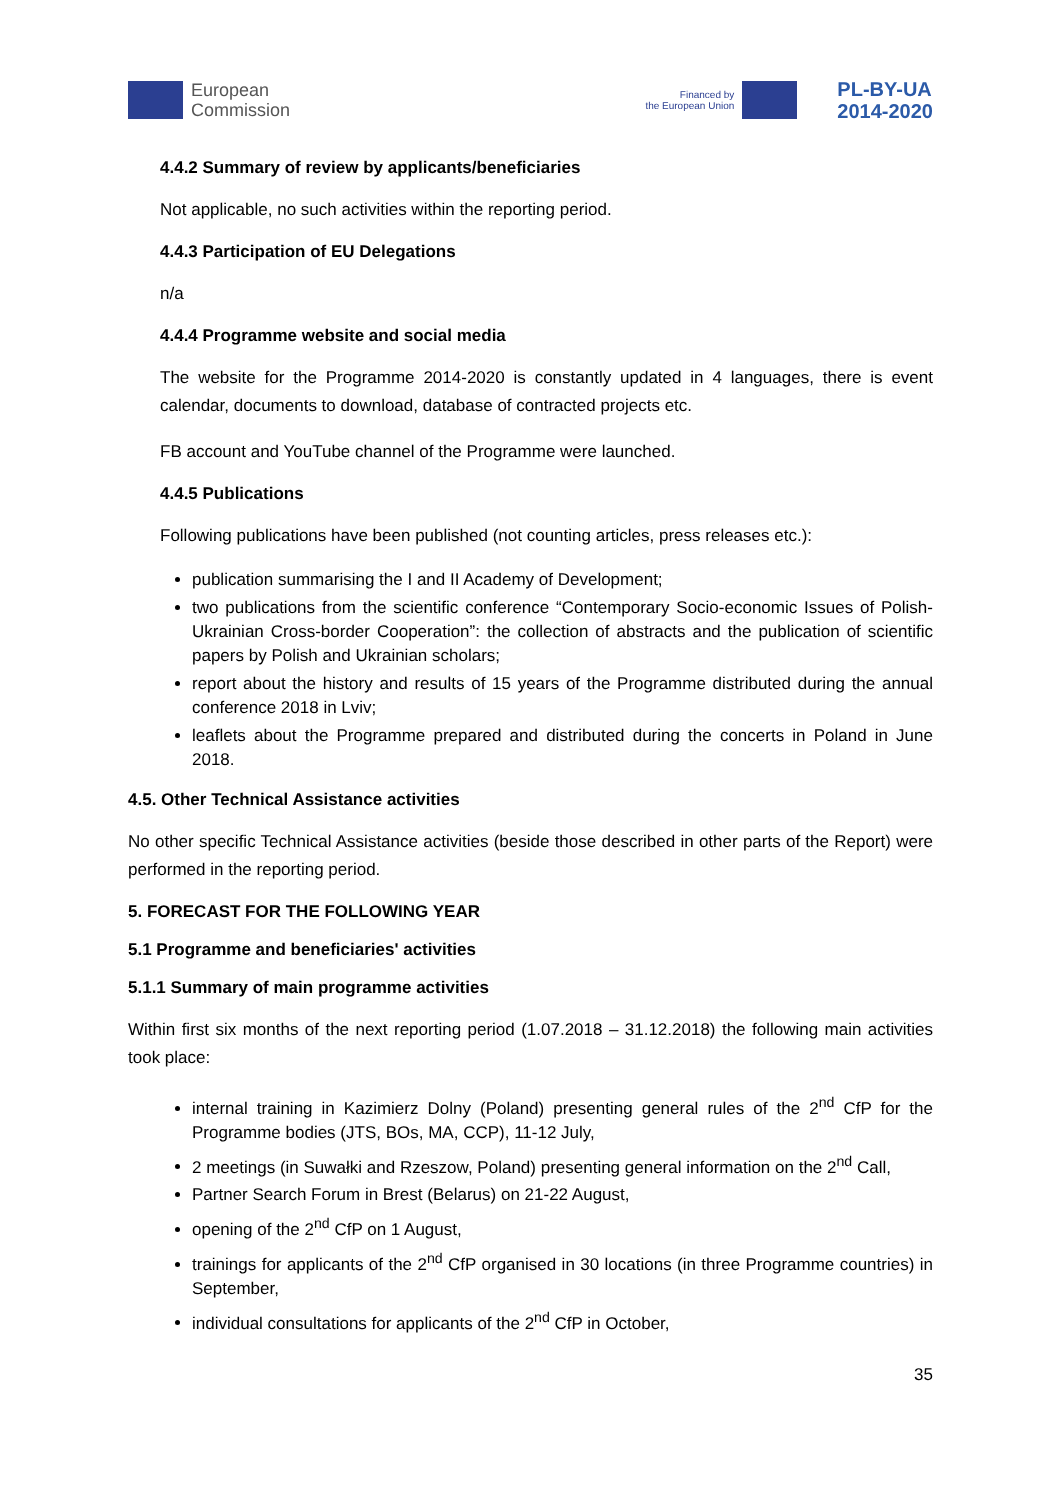European
Commission
Financed by
the European Union
PL-BY-UA
2014-2020
4.4.2 Summary of review by applicants/beneficiaries
Not applicable, no such activities within the reporting period.
4.4.3 Participation of EU Delegations
n/a
4.4.4 Programme website and social media
The website for the Programme 2014-2020 is constantly updated in 4 languages, there is event calendar, documents to download, database of contracted projects etc.
FB account and YouTube channel of the Programme were launched.
4.4.5 Publications
Following publications have been published (not counting articles, press releases etc.):
publication summarising the I and II Academy of Development;
two publications from the scientific conference “Contemporary Socio-economic Issues of Polish-Ukrainian Cross-border Cooperation”: the collection of abstracts and the publication of scientific papers by Polish and Ukrainian scholars;
report about the history and results of 15 years of the Programme distributed during the annual conference 2018 in Lviv;
leaflets about the Programme prepared and distributed during the concerts in Poland in June 2018.
4.5. Other Technical Assistance activities
No other specific Technical Assistance activities (beside those described in other parts of the Report) were performed in the reporting period.
5. FORECAST FOR THE FOLLOWING YEAR
5.1 Programme and beneficiaries' activities
5.1.1 Summary of main programme activities
Within first six months of the next reporting period (1.07.2018 – 31.12.2018) the following main activities took place:
internal training in Kazimierz Dolny (Poland) presenting general rules of the 2<sup>nd</sup> CfP for the Programme bodies (JTS, BOs, MA, CCP), 11-12 July,
2 meetings (in Suwałki and Rzeszow, Poland) presenting general information on the 2<sup>nd</sup> Call,
Partner Search Forum in Brest (Belarus) on 21-22 August,
opening of the 2<sup>nd</sup> CfP on 1 August,
trainings for applicants of the 2<sup>nd</sup> CfP organised in 30 locations (in three Programme countries) in September,
individual consultations for applicants of the 2<sup>nd</sup> CfP in October,
35